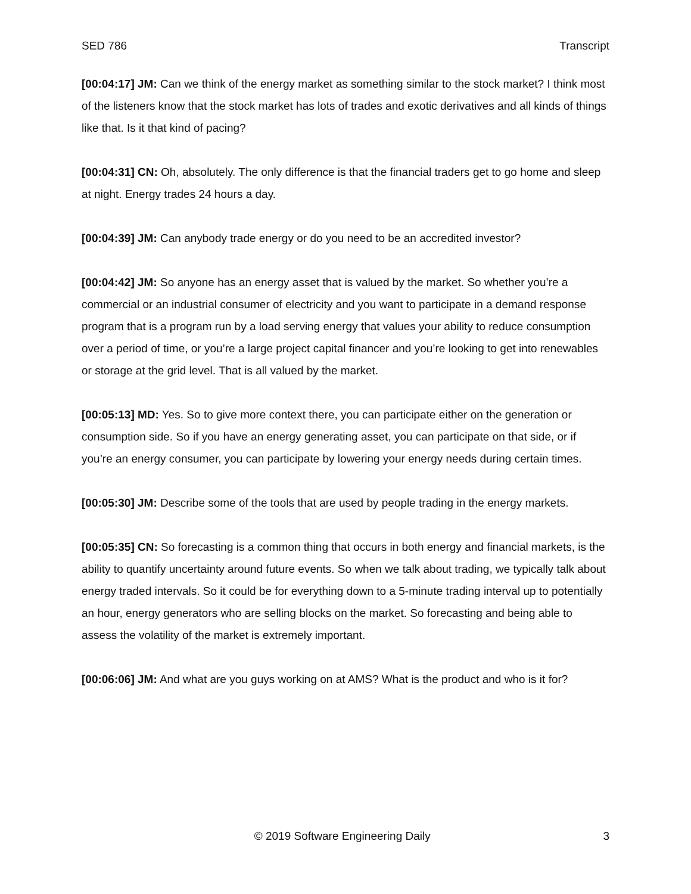SED 786 Transcript
[00:04:17] JM: Can we think of the energy market as something similar to the stock market? I think most of the listeners know that the stock market has lots of trades and exotic derivatives and all kinds of things like that. Is it that kind of pacing?
[00:04:31] CN: Oh, absolutely. The only difference is that the financial traders get to go home and sleep at night. Energy trades 24 hours a day.
[00:04:39] JM: Can anybody trade energy or do you need to be an accredited investor?
[00:04:42] JM: So anyone has an energy asset that is valued by the market. So whether you’re a commercial or an industrial consumer of electricity and you want to participate in a demand response program that is a program run by a load serving energy that values your ability to reduce consumption over a period of time, or you’re a large project capital financer and you’re looking to get into renewables or storage at the grid level. That is all valued by the market.
[00:05:13] MD: Yes. So to give more context there, you can participate either on the generation or consumption side. So if you have an energy generating asset, you can participate on that side, or if you’re an energy consumer, you can participate by lowering your energy needs during certain times.
[00:05:30] JM: Describe some of the tools that are used by people trading in the energy markets.
[00:05:35] CN: So forecasting is a common thing that occurs in both energy and financial markets, is the ability to quantify uncertainty around future events. So when we talk about trading, we typically talk about energy traded intervals. So it could be for everything down to a 5-minute trading interval up to potentially an hour, energy generators who are selling blocks on the market. So forecasting and being able to assess the volatility of the market is extremely important.
[00:06:06] JM: And what are you guys working on at AMS? What is the product and who is it for?
© 2019 Software Engineering Daily 3